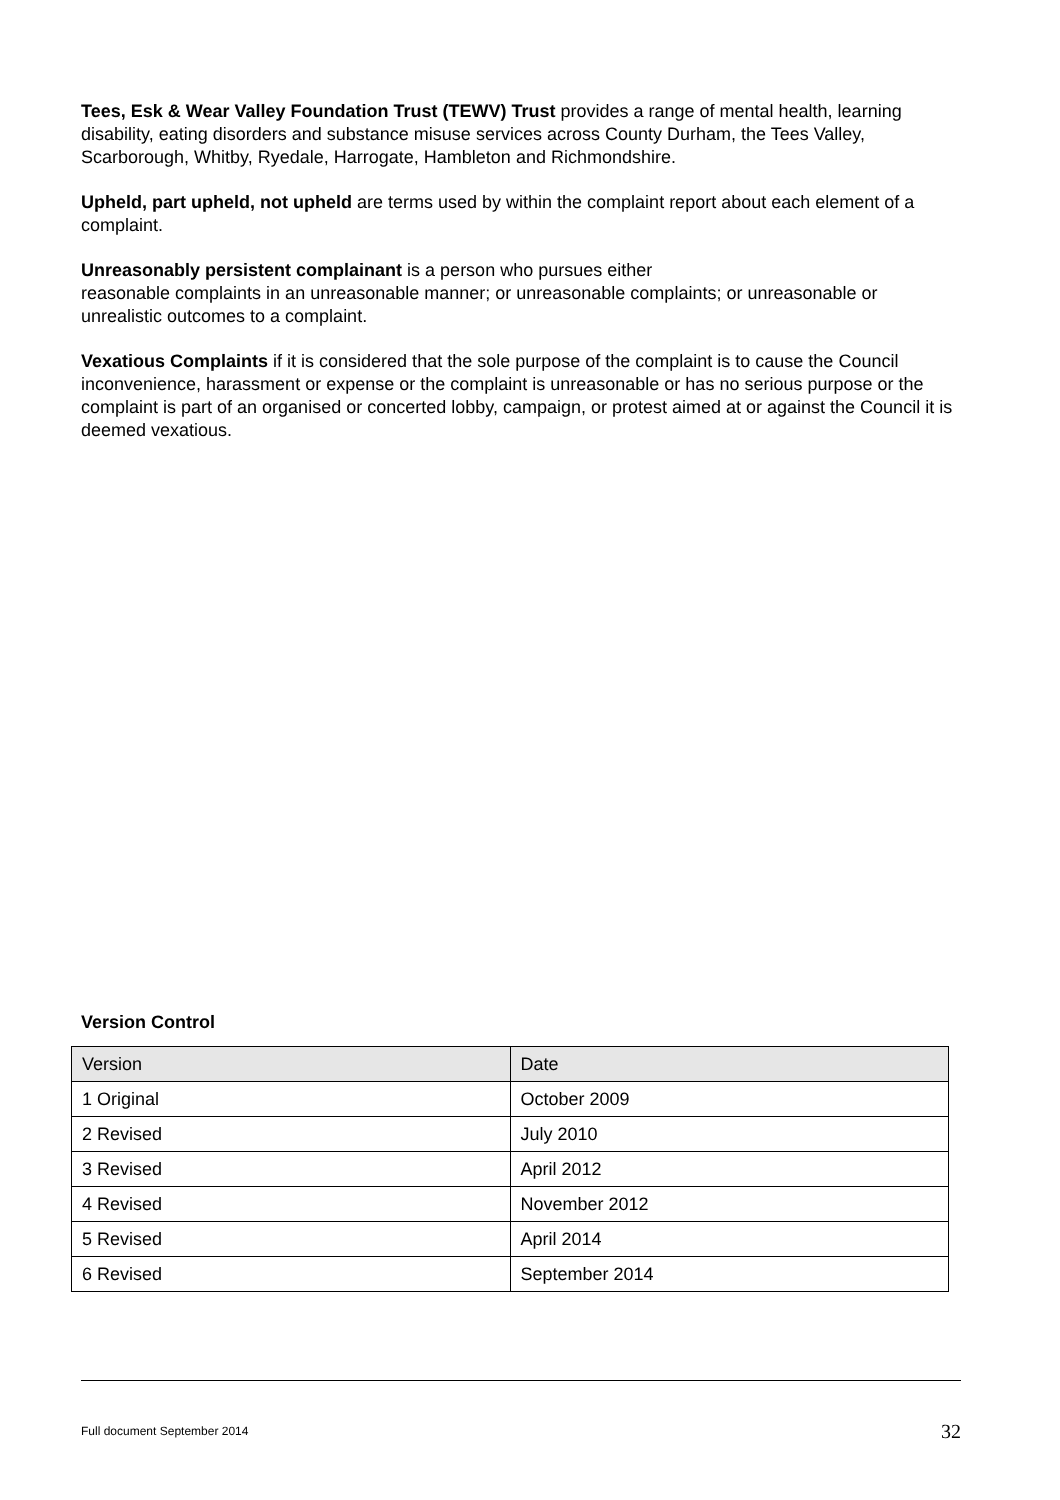Tees, Esk & Wear Valley Foundation Trust (TEWV) Trust provides a range of mental health, learning disability, eating disorders and substance misuse services across County Durham, the Tees Valley, Scarborough, Whitby, Ryedale, Harrogate, Hambleton and Richmondshire.
Upheld, part upheld, not upheld are terms used by within the complaint report about each element of a complaint.
Unreasonably persistent complainant is a person who pursues either
reasonable complaints in an unreasonable manner; or unreasonable complaints; or unreasonable or unrealistic outcomes to a complaint.
Vexatious Complaints if it is considered that the sole purpose of the complaint is to cause the Council inconvenience, harassment or expense or the complaint is unreasonable or has no serious purpose or the complaint is part of an organised or concerted lobby, campaign, or protest aimed at or against the Council it is deemed vexatious.
Version Control
| Version | Date |
| --- | --- |
| 1 Original | October 2009 |
| 2 Revised | July 2010 |
| 3 Revised | April 2012 |
| 4 Revised | November 2012 |
| 5 Revised | April 2014 |
| 6 Revised | September 2014 |
Full document September 2014 32